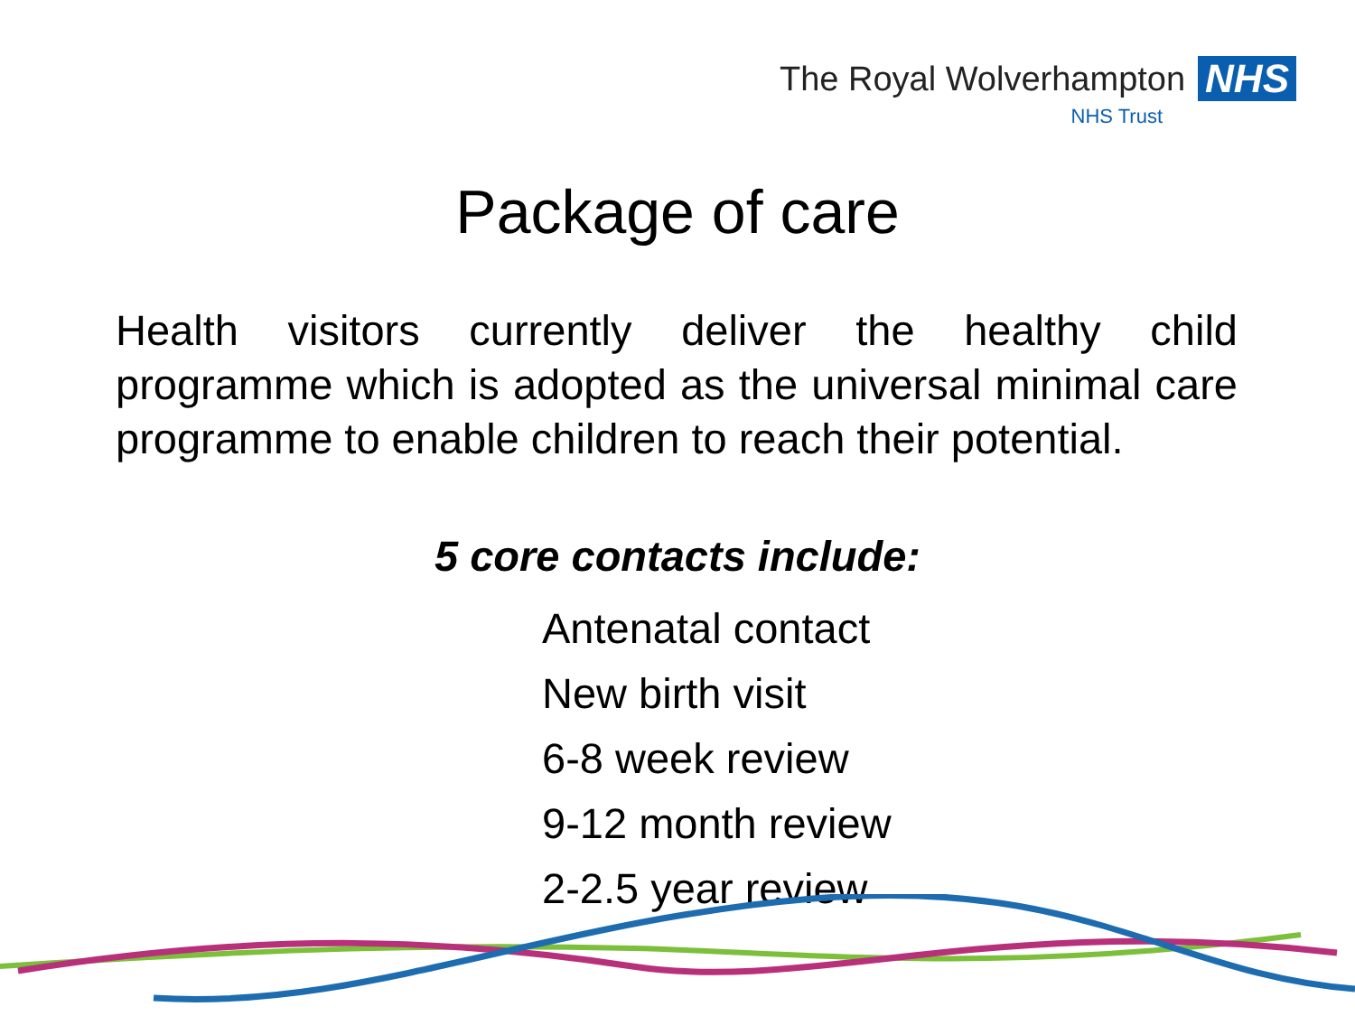The Royal Wolverhampton NHS
NHS Trust
Package of care
Health visitors currently deliver the healthy child programme which is adopted as the universal minimal care programme to enable children to reach their potential.
5 core contacts include:
Antenatal contact
New birth visit
6-8 week review
9-12 month review
2-2.5 year review